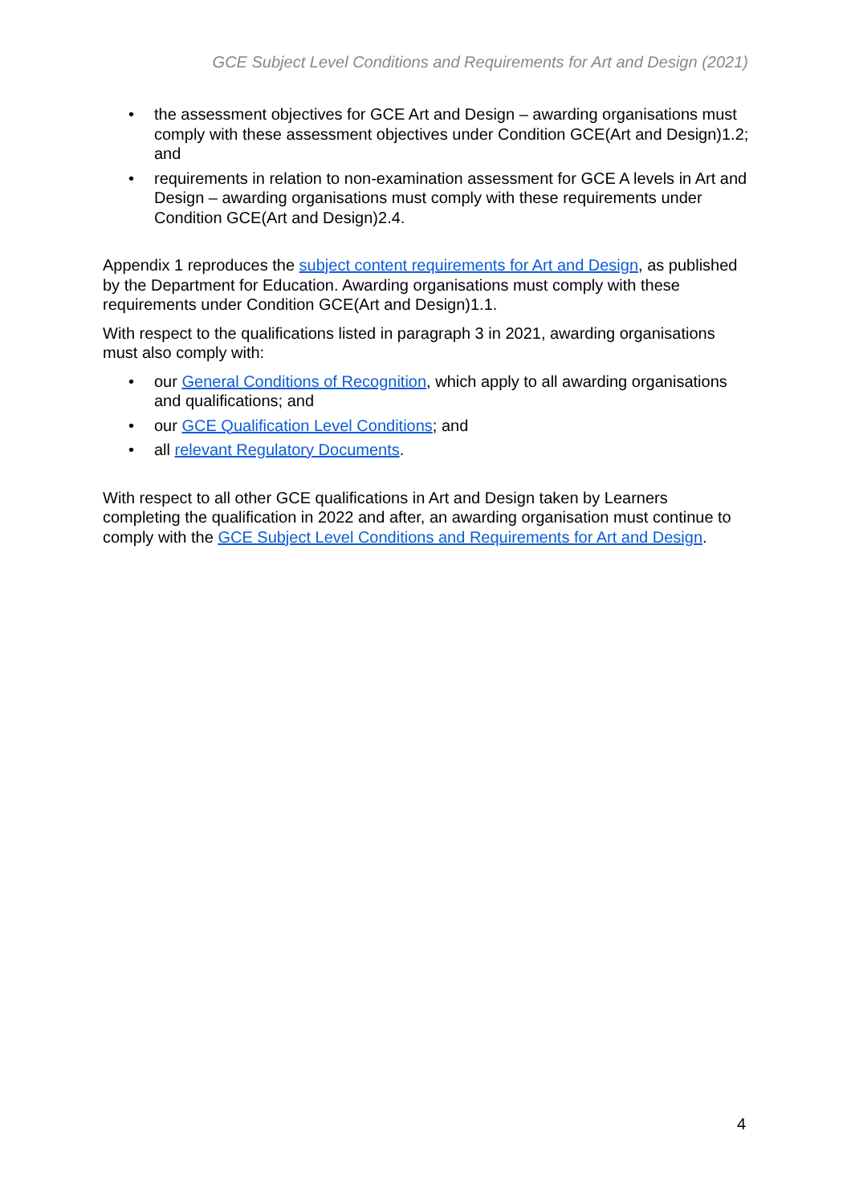GCE Subject Level Conditions and Requirements for Art and Design (2021)
• the assessment objectives for GCE Art and Design – awarding organisations must comply with these assessment objectives under Condition GCE(Art and Design)1.2; and
• requirements in relation to non-examination assessment for GCE A levels in Art and Design – awarding organisations must comply with these requirements under Condition GCE(Art and Design)2.4.
Appendix 1 reproduces the subject content requirements for Art and Design, as published by the Department for Education. Awarding organisations must comply with these requirements under Condition GCE(Art and Design)1.1.
With respect to the qualifications listed in paragraph 3 in 2021, awarding organisations must also comply with:
• our General Conditions of Recognition, which apply to all awarding organisations and qualifications; and
• our GCE Qualification Level Conditions; and
• all relevant Regulatory Documents.
With respect to all other GCE qualifications in Art and Design taken by Learners completing the qualification in 2022 and after, an awarding organisation must continue to comply with the GCE Subject Level Conditions and Requirements for Art and Design.
4